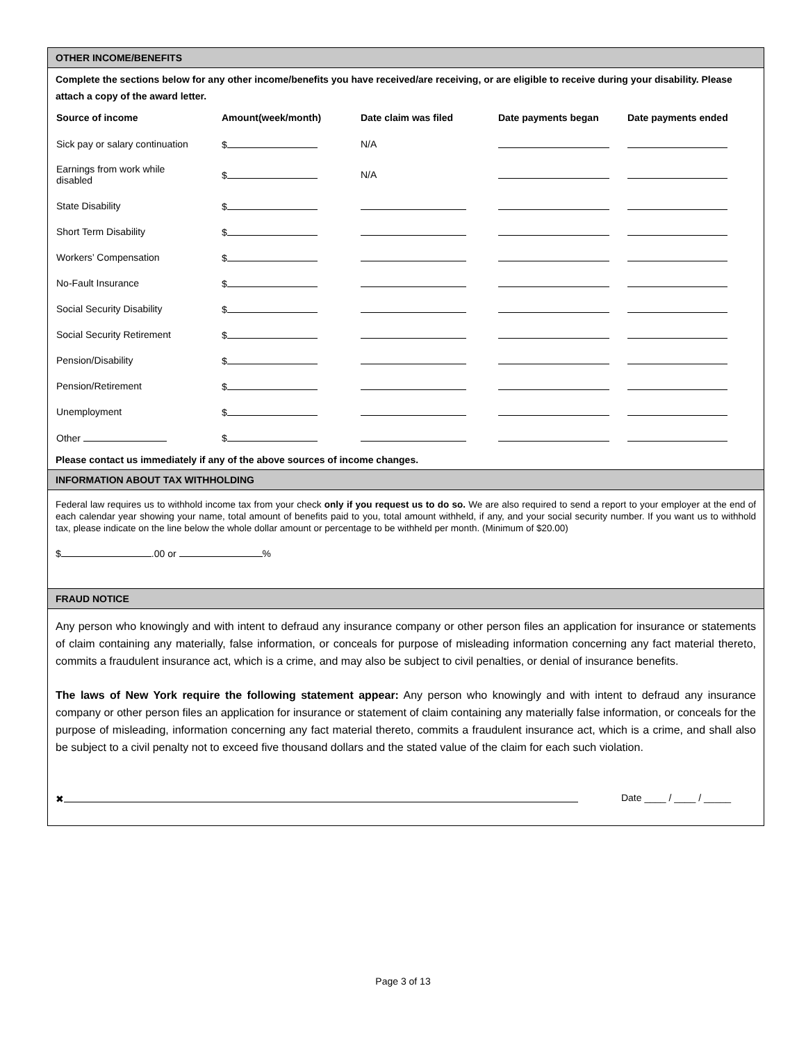OTHER INCOME/BENEFITS
Complete the sections below for any other income/benefits you have received/are receiving, or are eligible to receive during your disability. Please attach a copy of the award letter.
| Source of income | Amount(week/month) | Date claim was filed | Date payments began | Date payments ended |
| --- | --- | --- | --- | --- |
| Sick pay or salary continuation | $ | N/A | | |
| Earnings from work while disabled | $ | N/A | | |
| State Disability | $ | | | |
| Short Term Disability | $ | | | |
| Workers’ Compensation | $ | | | |
| No-Fault Insurance | $ | | | |
| Social Security Disability | $ | | | |
| Social Security Retirement | $ | | | |
| Pension/Disability | $ | | | |
| Pension/Retirement | $ | | | |
| Unemployment | $ | | | |
| Other | $ | | | |
Please contact us immediately if any of the above sources of income changes.
INFORMATION ABOUT TAX WITHHOLDING
Federal law requires us to withhold income tax from your check only if you request us to do so. We are also required to send a report to your employer at the end of each calendar year showing your name, total amount of benefits paid to you, total amount withheld, if any, and your social security number. If you want us to withhold tax, please indicate on the line below the whole dollar amount or percentage to be withheld per month. (Minimum of $20.00)
$ .00 or %
FRAUD NOTICE
Any person who knowingly and with intent to defraud any insurance company or other person files an application for insurance or statements of claim containing any materially, false information, or conceals for purpose of misleading information concerning any fact material thereto, commits a fraudulent insurance act, which is a crime, and may also be subject to civil penalties, or denial of insurance benefits.
The laws of New York require the following statement appear: Any person who knowingly and with intent to defraud any insurance company or other person files an application for insurance or statement of claim containing any materially false information, or conceals for the purpose of misleading, information concerning any fact material thereto, commits a fraudulent insurance act, which is a crime, and shall also be subject to a civil penalty not to exceed five thousand dollars and the stated value of the claim for each such violation.
✖ Date ____ / ____ / _____
Page 3 of 13